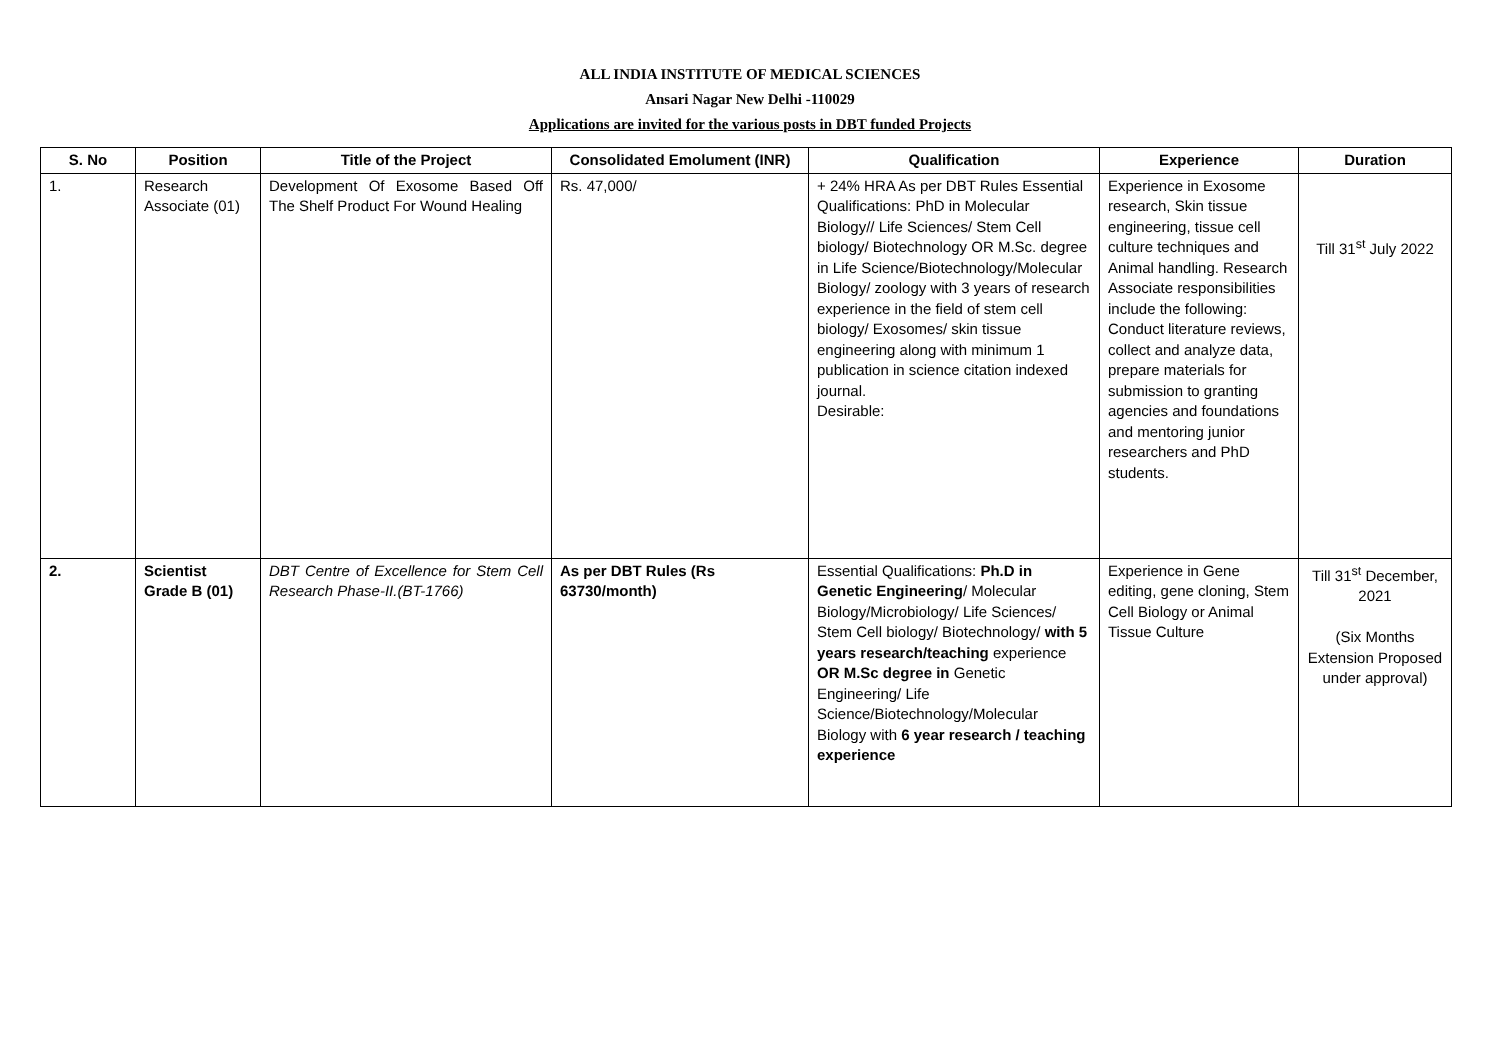ALL INDIA INSTITUTE OF MEDICAL SCIENCES
Ansari Nagar New Delhi -110029
Applications are invited for the various posts in DBT funded Projects
| S. No | Position | Title of the Project | Consolidated Emolument (INR) | Qualification | Experience | Duration |
| --- | --- | --- | --- | --- | --- | --- |
| 1. | Research Associate (01) | Development Of Exosome Based Off The Shelf Product For Wound Healing | Rs. 47,000/ | + 24% HRA As per DBT Rules Essential Qualifications: PhD in Molecular Biology// Life Sciences/ Stem Cell biology/ Biotechnology OR M.Sc. degree in Life Science/Biotechnology/Molecular Biology/ zoology with 3 years of research experience in the field of stem cell biology/ Exosomes/ skin tissue engineering along with minimum 1 publication in science citation indexed journal. Desirable: | Experience in Exosome research, Skin tissue engineering, tissue cell culture techniques and Animal handling. Research Associate responsibilities include the following: Conduct literature reviews, collect and analyze data, prepare materials for submission to granting agencies and foundations and mentoring junior researchers and PhD students. | Till 31<sup>st</sup> July 2022 |
| 2. | Scientist Grade B (01) | DBT Centre of Excellence for Stem Cell Research Phase-II.(BT-1766) | As per DBT Rules (Rs 63730/month) | Essential Qualifications: Ph.D in Genetic Engineering / Molecular Biology/Microbiology/ Life Sciences/ Stem Cell biology/ Biotechnology/ with 5 years research/teaching experience OR M.Sc degree in Genetic Engineering/ Life Science/Biotechnology/Molecular Biology with 6 year research / teaching experience | Experience in Gene editing, gene cloning, Stem Cell Biology or Animal Tissue Culture | Till 31<sup>st</sup> December, 2021 (Six Months Extension Proposed under approval) |